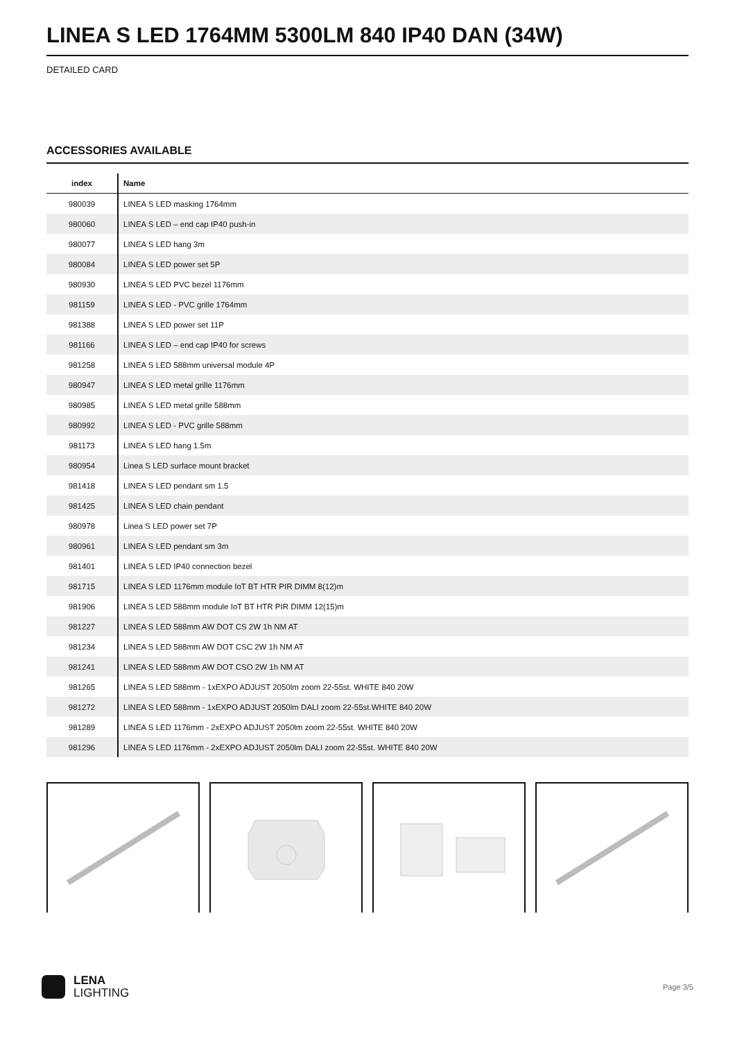LINEA S LED 1764MM 5300LM 840 IP40 DAN (34W)
DETAILED CARD
ACCESSORIES AVAILABLE
| index | Name |
| --- | --- |
| 980039 | LINEA S LED masking 1764mm |
| 980060 | LINEA S LED – end cap IP40 push-in |
| 980077 | LINEA S LED hang 3m |
| 980084 | LINEA S LED power set 5P |
| 980930 | LINEA S LED PVC bezel 1176mm |
| 981159 | LINEA S LED - PVC grille 1764mm |
| 981388 | LINEA S LED power set 11P |
| 981166 | LINEA S LED – end cap IP40 for screws |
| 981258 | LINEA S LED 588mm universal module 4P |
| 980947 | LINEA S LED metal grille 1176mm |
| 980985 | LINEA S LED metal grille 588mm |
| 980992 | LINEA S LED - PVC grille 588mm |
| 981173 | LINEA S LED hang 1.5m |
| 980954 | Linea S LED surface mount bracket |
| 981418 | LINEA S LED pendant sm 1.5 |
| 981425 | LINEA S LED chain pendant |
| 980978 | Linea S LED power set 7P |
| 980961 | LINEA S LED pendant sm 3m |
| 981401 | LINEA S LED IP40 connection bezel |
| 981715 | LINEA S LED 1176mm module IoT BT HTR PIR DIMM 8(12)m |
| 981906 | LINEA S LED 588mm module IoT BT HTR PIR DIMM 12(15)m |
| 981227 | LINEA S LED 588mm AW DOT CS 2W 1h NM AT |
| 981234 | LINEA S LED 588mm AW DOT CSC 2W 1h NM AT |
| 981241 | LINEA S LED 588mm AW DOT CSO 2W 1h NM AT |
| 981265 | LINEA S LED 588mm - 1xEXPO ADJUST 2050lm zoom 22-55st. WHITE 840 20W |
| 981272 | LINEA S LED 588mm - 1xEXPO ADJUST 2050lm DALI zoom 22-55st.WHITE 840 20W |
| 981289 | LINEA S LED 1176mm - 2xEXPO ADJUST 2050lm zoom 22-55st. WHITE 840 20W |
| 981296 | LINEA S LED 1176mm - 2xEXPO ADJUST 2050lm DALI zoom 22-55st. WHITE 840 20W |
LENA
LIGHTING
Page 3/5